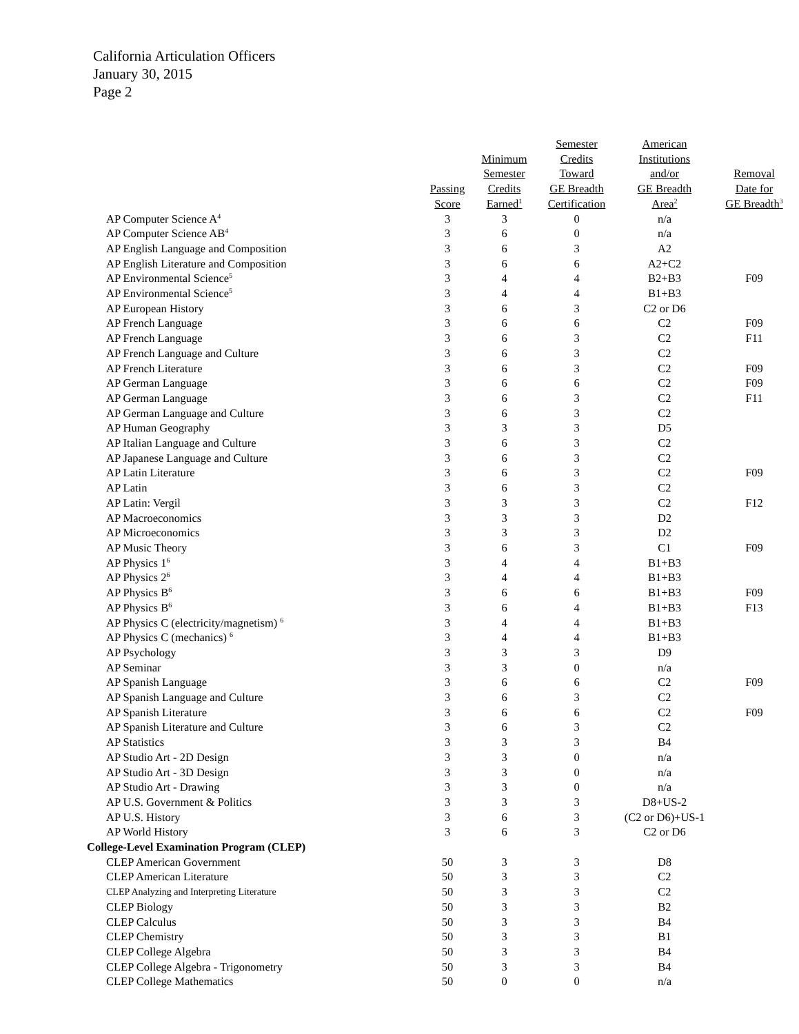California Articulation Officers
January 30, 2015
Page 2
| | Passing Score | Minimum Semester Credits Earned<sup>1</sup> | Semester Credits Toward GE Breadth Certification | American Institutions and/or GE Breadth Area<sup>2</sup> | Removal Date for GE Breadth<sup>3</sup> |
| --- | --- | --- | --- | --- | --- |
| AP Computer Science A<sup>4</sup> | 3 | 3 | 0 | n/a | |
| AP Computer Science AB<sup>4</sup> | 3 | 6 | 0 | n/a | |
| AP English Language and Composition | 3 | 6 | 3 | A2 | |
| AP English Literature and Composition | 3 | 6 | 6 | A2+C2 | |
| AP Environmental Science<sup>5</sup> | 3 | 4 | 4 | B2+B3 | F09 |
| AP Environmental Science<sup>5</sup> | 3 | 4 | 4 | B1+B3 | |
| AP European History | 3 | 6 | 3 | C2 or D6 | |
| AP French Language | 3 | 6 | 6 | C2 | F09 |
| AP French Language | 3 | 6 | 3 | C2 | F11 |
| AP French Language and Culture | 3 | 6 | 3 | C2 | |
| AP French Literature | 3 | 6 | 3 | C2 | F09 |
| AP German Language | 3 | 6 | 6 | C2 | F09 |
| AP German Language | 3 | 6 | 3 | C2 | F11 |
| AP German Language and Culture | 3 | 6 | 3 | C2 | |
| AP Human Geography | 3 | 3 | 3 | D5 | |
| AP Italian Language and Culture | 3 | 6 | 3 | C2 | |
| AP Japanese Language and Culture | 3 | 6 | 3 | C2 | |
| AP Latin Literature | 3 | 6 | 3 | C2 | F09 |
| AP Latin | 3 | 6 | 3 | C2 | |
| AP Latin: Vergil | 3 | 3 | 3 | C2 | F12 |
| AP Macroeconomics | 3 | 3 | 3 | D2 | |
| AP Microeconomics | 3 | 3 | 3 | D2 | |
| AP Music Theory | 3 | 6 | 3 | C1 | F09 |
| AP Physics 1<sup>6</sup> | 3 | 4 | 4 | B1+B3 | |
| AP Physics 2<sup>6</sup> | 3 | 4 | 4 | B1+B3 | |
| AP Physics B<sup>6</sup> | 3 | 6 | 6 | B1+B3 | F09 |
| AP Physics B<sup>6</sup> | 3 | 6 | 4 | B1+B3 | F13 |
| AP Physics C (electricity/magnetism) <sup>6</sup> | 3 | 4 | 4 | B1+B3 | |
| AP Physics C (mechanics) <sup>6</sup> | 3 | 4 | 4 | B1+B3 | |
| AP Psychology | 3 | 3 | 3 | D9 | |
| AP Seminar | 3 | 3 | 0 | n/a | |
| AP Spanish Language | 3 | 6 | 6 | C2 | F09 |
| AP Spanish Language and Culture | 3 | 6 | 3 | C2 | |
| AP Spanish Literature | 3 | 6 | 6 | C2 | F09 |
| AP Spanish Literature and Culture | 3 | 6 | 3 | C2 | |
| AP Statistics | 3 | 3 | 3 | B4 | |
| AP Studio Art - 2D Design | 3 | 3 | 0 | n/a | |
| AP Studio Art - 3D Design | 3 | 3 | 0 | n/a | |
| AP Studio Art - Drawing | 3 | 3 | 0 | n/a | |
| AP U.S. Government & Politics | 3 | 3 | 3 | D8+US-2 | |
| AP U.S. History | 3 | 6 | 3 | (C2 or D6)+US-1 | |
| AP World History | 3 | 6 | 3 | C2 or D6 | |
| College-Level Examination Program (CLEP) | | | | | |
| CLEP American Government | 50 | 3 | 3 | D8 | |
| CLEP American Literature | 50 | 3 | 3 | C2 | |
| CLEP Analyzing and Interpreting Literature | 50 | 3 | 3 | C2 | |
| CLEP Biology | 50 | 3 | 3 | B2 | |
| CLEP Calculus | 50 | 3 | 3 | B4 | |
| CLEP Chemistry | 50 | 3 | 3 | B1 | |
| CLEP College Algebra | 50 | 3 | 3 | B4 | |
| CLEP College Algebra - Trigonometry | 50 | 3 | 3 | B4 | |
| CLEP College Mathematics | 50 | 0 | 0 | n/a | |